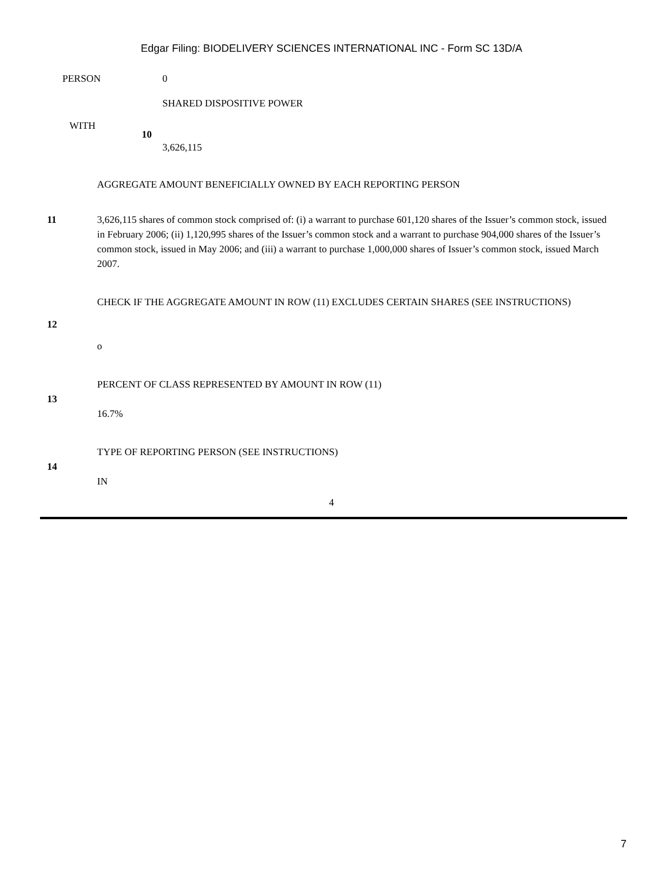Edgar Filing: BIODELIVERY SCIENCES INTERNATIONAL INC - Form SC 13D/A
| PERSON | | 0 |
| WITH | 10 | SHARED DISPOSITIVE POWER 3,626,115 |
| | AGGREGATE AMOUNT BENEFICIALLY OWNED BY EACH REPORTING PERSON |
| 11 | 3,626,115 shares of common stock comprised of: (i) a warrant to purchase 601,120 shares of the Issuer’s common stock, issued in February 2006; (ii) 1,120,995 shares of the Issuer’s common stock and a warrant to purchase 904,000 shares of the Issuer’s common stock, issued in May 2006; and (iii) a warrant to purchase 1,000,000 shares of Issuer’s common stock, issued March 2007. |
| 12 | CHECK IF THE AGGREGATE AMOUNT IN ROW (11) EXCLUDES CERTAIN SHARES (SEE INSTRUCTIONS) o |
| 13 | PERCENT OF CLASS REPRESENTED BY AMOUNT IN ROW (11) 16.7% |
| 14 | TYPE OF REPORTING PERSON (SEE INSTRUCTIONS) IN |
4
7